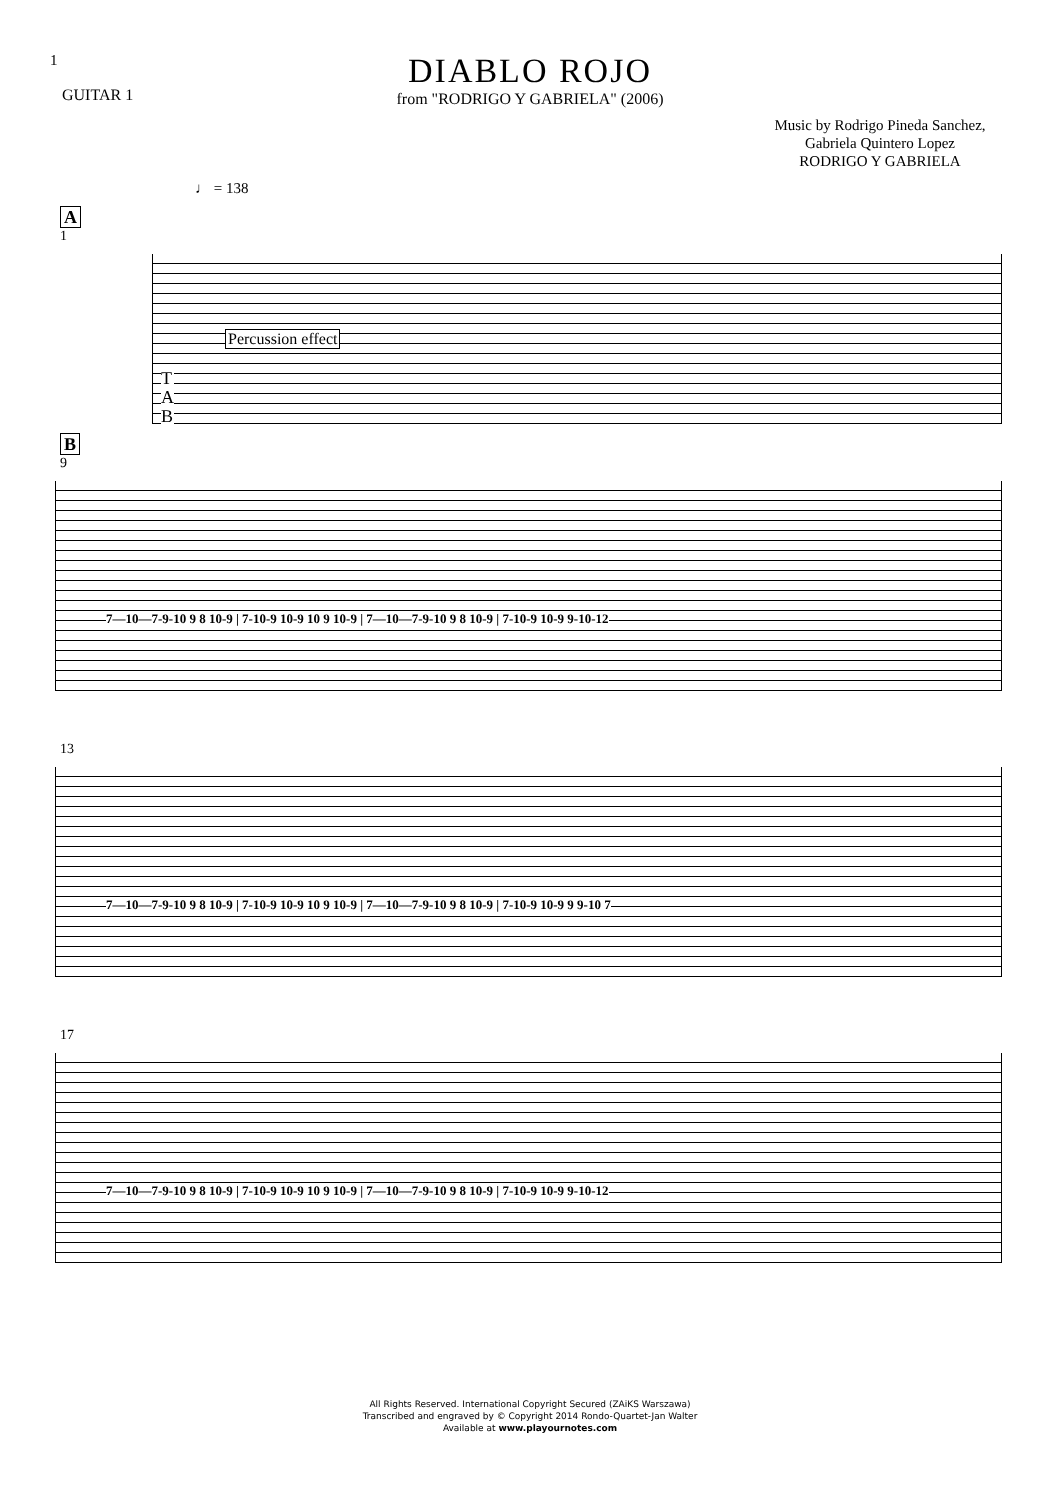1
GUITAR 1
DIABLO ROJO
from "RODRIGO Y GABRIELA" (2006)
Music by Rodrigo Pineda Sanchez,
Gabriela Quintero Lopez
RODRIGO Y GABRIELA
♩ = 138
A
1
Percussion effect
T
A
B
B
9
7—10—7-9-10 9 8 10-9 | 7-10-9 10-9 10 9 10-9 | 7—10—7-9-10 9 8 10-9 | 7-10-9 10-9 9-10-12
13
7—10—7-9-10 9 8 10-9 | 7-10-9 10-9 10 9 10-9 | 7—10—7-9-10 9 8 10-9 | 7-10-9 10-9 9 9-10 7
17
7—10—7-9-10 9 8 10-9 | 7-10-9 10-9 10 9 10-9 | 7—10—7-9-10 9 8 10-9 | 7-10-9 10-9 9-10-12
All Rights Reserved. International Copyright Secured (ZAiKS Warszawa)
Transcribed and engraved by © Copyright 2014 Rondo-Quartet-Jan Walter
Available at www.playournotes.com